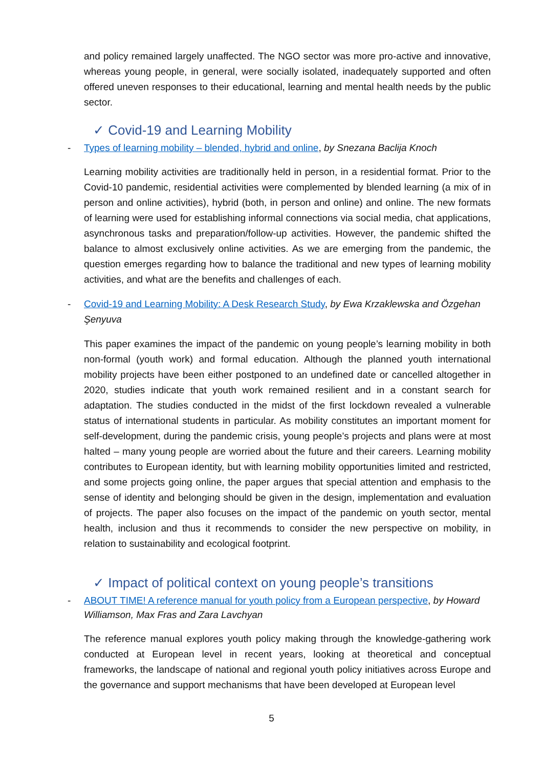and policy remained largely unaffected. The NGO sector was more pro-active and innovative, whereas young people, in general, were socially isolated, inadequately supported and often offered uneven responses to their educational, learning and mental health needs by the public sector.
✓ Covid-19 and Learning Mobility
- Types of learning mobility – blended, hybrid and online, by Snezana Baclija Knoch
Learning mobility activities are traditionally held in person, in a residential format. Prior to the Covid-10 pandemic, residential activities were complemented by blended learning (a mix of in person and online activities), hybrid (both, in person and online) and online. The new formats of learning were used for establishing informal connections via social media, chat applications, asynchronous tasks and preparation/follow-up activities. However, the pandemic shifted the balance to almost exclusively online activities. As we are emerging from the pandemic, the question emerges regarding how to balance the traditional and new types of learning mobility activities, and what are the benefits and challenges of each.
- Covid-19 and Learning Mobility: A Desk Research Study, by Ewa Krzaklewska and Özgehan Şenyuva
This paper examines the impact of the pandemic on young people’s learning mobility in both non-formal (youth work) and formal education. Although the planned youth international mobility projects have been either postponed to an undefined date or cancelled altogether in 2020, studies indicate that youth work remained resilient and in a constant search for adaptation. The studies conducted in the midst of the first lockdown revealed a vulnerable status of international students in particular. As mobility constitutes an important moment for self-development, during the pandemic crisis, young people’s projects and plans were at most halted – many young people are worried about the future and their careers. Learning mobility contributes to European identity, but with learning mobility opportunities limited and restricted, and some projects going online, the paper argues that special attention and emphasis to the sense of identity and belonging should be given in the design, implementation and evaluation of projects. The paper also focuses on the impact of the pandemic on youth sector, mental health, inclusion and thus it recommends to consider the new perspective on mobility, in relation to sustainability and ecological footprint.
✓ Impact of political context on young people’s transitions
- ABOUT TIME! A reference manual for youth policy from a European perspective, by Howard Williamson, Max Fras and Zara Lavchyan
The reference manual explores youth policy making through the knowledge-gathering work conducted at European level in recent years, looking at theoretical and conceptual frameworks, the landscape of national and regional youth policy initiatives across Europe and the governance and support mechanisms that have been developed at European level
5